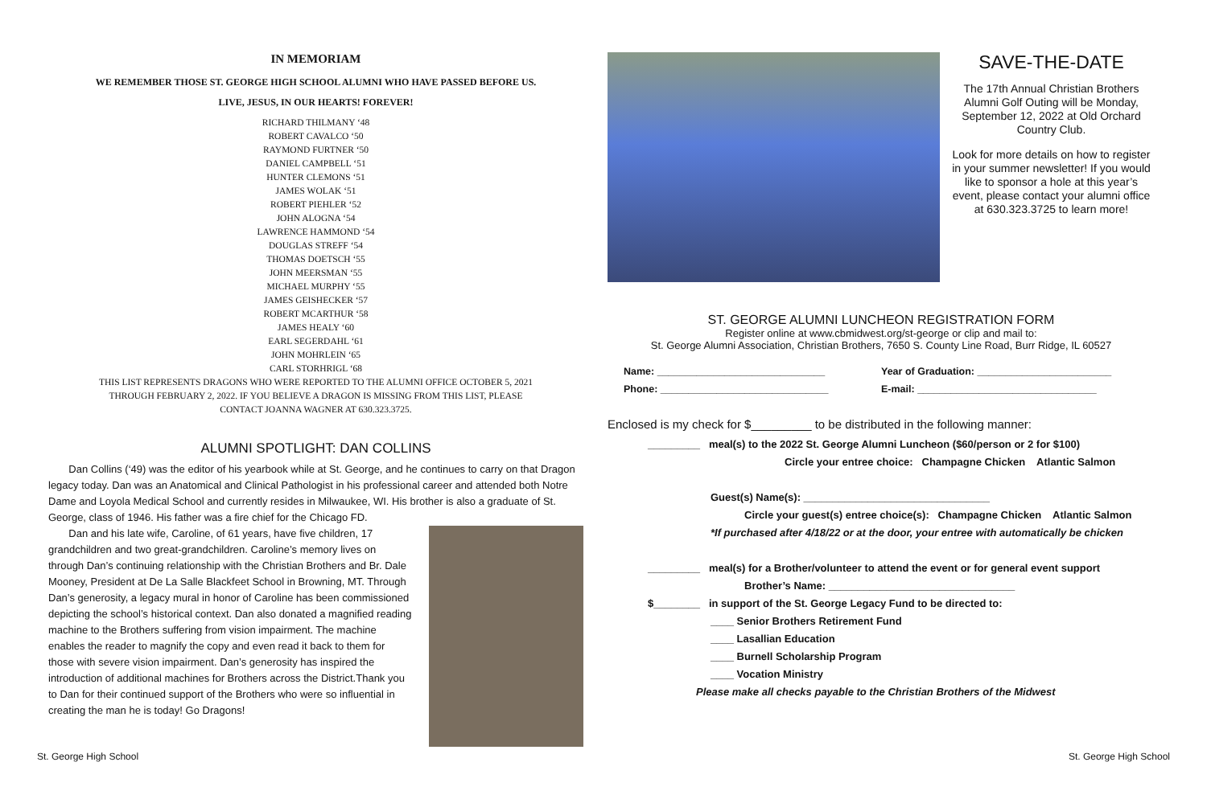IN MEMORIAM
WE REMEMBER THOSE ST. GEORGE HIGH SCHOOL ALUMNI WHO HAVE PASSED BEFORE US.
LIVE, JESUS, IN OUR HEARTS! FOREVER!
RICHARD THILMANY ‘48
ROBERT CAVALCO ‘50
RAYMOND FURTNER ‘50
DANIEL CAMPBELL ‘51
HUNTER CLEMONS ‘51
JAMES WOLAK ‘51
ROBERT PIEHLER ‘52
JOHN ALOGNA ‘54
LAWRENCE HAMMOND ‘54
DOUGLAS STREFF ‘54
THOMAS DOETSCH ‘55
JOHN MEERSMAN ‘55
MICHAEL MURPHY ‘55
JAMES GEISHECKER ‘57
ROBERT MCARTHUR ‘58
JAMES HEALY ‘60
EARL SEGERDAHL ‘61
JOHN MOHRLEIN ‘65
CARL STORHRIGL ‘68
THIS LIST REPRESENTS DRAGONS WHO WERE REPORTED TO THE ALUMNI OFFICE OCTOBER 5, 2021
THROUGH FEBRUARY 2, 2022. IF YOU BELIEVE A DRAGON IS MISSING FROM THIS LIST, PLEASE
CONTACT JOANNA WAGNER AT 630.323.3725.
ALUMNI SPOTLIGHT: DAN COLLINS
Dan Collins (‘49) was the editor of his yearbook while at St. George, and he continues to carry on that Dragon legacy today. Dan was an Anatomical and Clinical Pathologist in his professional career and attended both Notre Dame and Loyola Medical School and currently resides in Milwaukee, WI. His brother is also a graduate of St. George, class of 1946. His father was a fire chief for the Chicago FD.
Dan and his late wife, Caroline, of 61 years, have five children, 17 grandchildren and two great-grandchildren. Caroline’s memory lives on through Dan’s continuing relationship with the Christian Brothers and Br. Dale Mooney, President at De La Salle Blackfeet School in Browning, MT. Through Dan’s generosity, a legacy mural in honor of Caroline has been commissioned depicting the school’s historical context. Dan also donated a magnified reading machine to the Brothers suffering from vision impairment. The machine enables the reader to magnify the copy and even read it back to them for those with severe vision impairment. Dan’s generosity has inspired the introduction of additional machines for Brothers across the District.Thank you to Dan for their continued support of the Brothers who were so influential in creating the man he is today! Go Dragons!
SAVE-THE-DATE
The 17th Annual Christian Brothers Alumni Golf Outing will be Monday, September 12, 2022 at Old Orchard Country Club.
Look for more details on how to register in your summer newsletter! If you would like to sponsor a hole at this year’s event, please contact your alumni office at 630.323.3725 to learn more!
ST. GEORGE ALUMNI LUNCHEON REGISTRATION FORM
Register online at www.cbmidwest.org/st-george or clip and mail to:
St. George Alumni Association, Christian Brothers, 7650 S. County Line Road, Burr Ridge, IL 60527
Name: ______________________________ Year of Graduation: ________________________
Phone: ______________________________ E-mail: ________________________________
Enclosed is my check for $_________ to be distributed in the following manner:
_________ meal(s) to the 2022 St. George Alumni Luncheon ($60/person or 2 for $100)
Circle your entree choice: Champagne Chicken Atlantic Salmon
Guest(s) Name(s): ________________________________
Circle your guest(s) entree choice(s): Champagne Chicken Atlantic Salmon
*If purchased after 4/18/22 or at the door, your entree with automatically be chicken
_________ meal(s) for a Brother/volunteer to attend the event or for general event support
Brother’s Name: ________________________________
$________ in support of the St. George Legacy Fund to be directed to:
____ Senior Brothers Retirement Fund
____ Lasallian Education
____ Burnell Scholarship Program
____ Vocation Ministry
Please make all checks payable to the Christian Brothers of the Midwest
St. George High School St. George High School